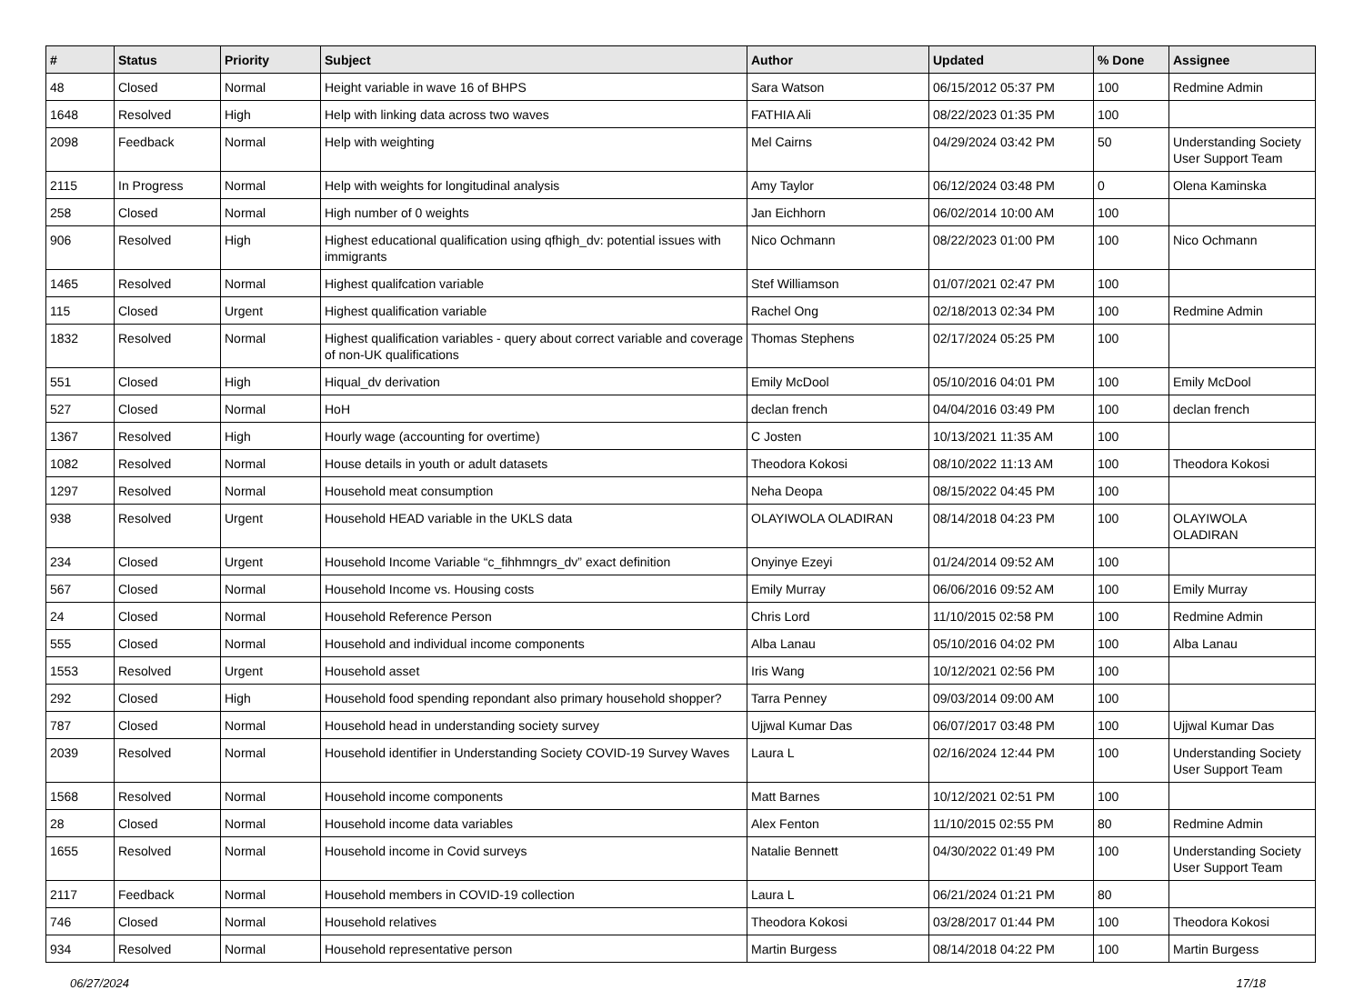| # | Status | Priority | Subject | Author | Updated | % Done | Assignee |
| --- | --- | --- | --- | --- | --- | --- | --- |
| 48 | Closed | Normal | Height variable in wave 16 of BHPS | Sara Watson | 06/15/2012 05:37 PM | 100 | Redmine Admin |
| 1648 | Resolved | High | Help with linking data across two waves | FATHIA Ali | 08/22/2023 01:35 PM | 100 | |
| 2098 | Feedback | Normal | Help with weighting | Mel Cairns | 04/29/2024 03:42 PM | 50 | Understanding Society User Support Team |
| 2115 | In Progress | Normal | Help with weights for longitudinal analysis | Amy Taylor | 06/12/2024 03:48 PM | 0 | Olena Kaminska |
| 258 | Closed | Normal | High number of 0 weights | Jan Eichhorn | 06/02/2014 10:00 AM | 100 | |
| 906 | Resolved | High | Highest educational qualification using qfhigh_dv: potential issues with immigrants | Nico Ochmann | 08/22/2023 01:00 PM | 100 | Nico Ochmann |
| 1465 | Resolved | Normal | Highest qualifcation variable | Stef Williamson | 01/07/2021 02:47 PM | 100 | |
| 115 | Closed | Urgent | Highest qualification variable | Rachel Ong | 02/18/2013 02:34 PM | 100 | Redmine Admin |
| 1832 | Resolved | Normal | Highest qualification variables - query about correct variable and coverage of non-UK qualifications | Thomas Stephens | 02/17/2024 05:25 PM | 100 | |
| 551 | Closed | High | Hiqual_dv derivation | Emily McDool | 05/10/2016 04:01 PM | 100 | Emily McDool |
| 527 | Closed | Normal | HoH | declan french | 04/04/2016 03:49 PM | 100 | declan french |
| 1367 | Resolved | High | Hourly wage (accounting for overtime) | C Josten | 10/13/2021 11:35 AM | 100 | |
| 1082 | Resolved | Normal | House details in youth or adult datasets | Theodora Kokosi | 08/10/2022 11:13 AM | 100 | Theodora Kokosi |
| 1297 | Resolved | Normal | Household meat consumption | Neha Deopa | 08/15/2022 04:45 PM | 100 | |
| 938 | Resolved | Urgent | Household HEAD variable in the UKLS data | OLAYIWOLA OLADIRAN | 08/14/2018 04:23 PM | 100 | OLAYIWOLA OLADIRAN |
| 234 | Closed | Urgent | Household Income Variable “c_fihhmngrs_dv” exact definition | Onyinye Ezeyi | 01/24/2014 09:52 AM | 100 | |
| 567 | Closed | Normal | Household Income vs. Housing costs | Emily Murray | 06/06/2016 09:52 AM | 100 | Emily Murray |
| 24 | Closed | Normal | Household Reference Person | Chris Lord | 11/10/2015 02:58 PM | 100 | Redmine Admin |
| 555 | Closed | Normal | Household and individual income components | Alba Lanau | 05/10/2016 04:02 PM | 100 | Alba Lanau |
| 1553 | Resolved | Urgent | Household asset | Iris Wang | 10/12/2021 02:56 PM | 100 | |
| 292 | Closed | High | Household food spending repondant also primary household shopper? | Tarra Penney | 09/03/2014 09:00 AM | 100 | |
| 787 | Closed | Normal | Household head in understanding society survey | Ujjwal Kumar Das | 06/07/2017 03:48 PM | 100 | Ujjwal Kumar Das |
| 2039 | Resolved | Normal | Household identifier in Understanding Society COVID-19 Survey Waves | Laura L | 02/16/2024 12:44 PM | 100 | Understanding Society User Support Team |
| 1568 | Resolved | Normal | Household income components | Matt Barnes | 10/12/2021 02:51 PM | 100 | |
| 28 | Closed | Normal | Household income data variables | Alex Fenton | 11/10/2015 02:55 PM | 80 | Redmine Admin |
| 1655 | Resolved | Normal | Household income in Covid surveys | Natalie Bennett | 04/30/2022 01:49 PM | 100 | Understanding Society User Support Team |
| 2117 | Feedback | Normal | Household members in COVID-19 collection | Laura L | 06/21/2024 01:21 PM | 80 | |
| 746 | Closed | Normal | Household relatives | Theodora Kokosi | 03/28/2017 01:44 PM | 100 | Theodora Kokosi |
| 934 | Resolved | Normal | Household representative person | Martin Burgess | 08/14/2018 04:22 PM | 100 | Martin Burgess |
06/27/2024 17/18